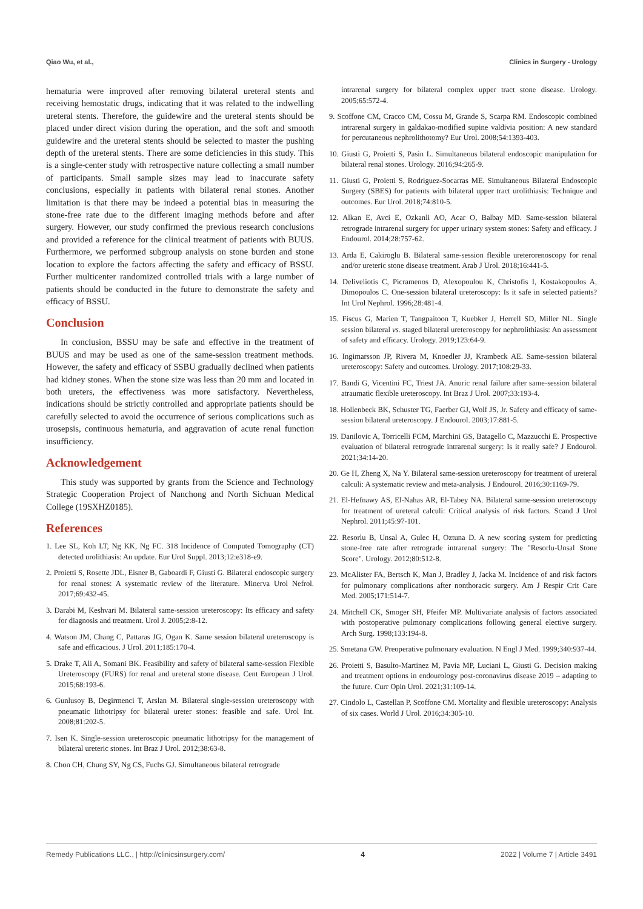Qiao Wu, et al., Clinics in Surgery - Urology
hematuria were improved after removing bilateral ureteral stents and receiving hemostatic drugs, indicating that it was related to the indwelling ureteral stents. Therefore, the guidewire and the ureteral stents should be placed under direct vision during the operation, and the soft and smooth guidewire and the ureteral stents should be selected to master the pushing depth of the ureteral stents. There are some deficiencies in this study. This is a single-center study with retrospective nature collecting a small number of participants. Small sample sizes may lead to inaccurate safety conclusions, especially in patients with bilateral renal stones. Another limitation is that there may be indeed a potential bias in measuring the stone-free rate due to the different imaging methods before and after surgery. However, our study confirmed the previous research conclusions and provided a reference for the clinical treatment of patients with BUUS. Furthermore, we performed subgroup analysis on stone burden and stone location to explore the factors affecting the safety and efficacy of BSSU. Further multicenter randomized controlled trials with a large number of patients should be conducted in the future to demonstrate the safety and efficacy of BSSU.
Conclusion
In conclusion, BSSU may be safe and effective in the treatment of BUUS and may be used as one of the same-session treatment methods. However, the safety and efficacy of SSBU gradually declined when patients had kidney stones. When the stone size was less than 20 mm and located in both ureters, the effectiveness was more satisfactory. Nevertheless, indications should be strictly controlled and appropriate patients should be carefully selected to avoid the occurrence of serious complications such as urosepsis, continuous hematuria, and aggravation of acute renal function insufficiency.
Acknowledgement
This study was supported by grants from the Science and Technology Strategic Cooperation Project of Nanchong and North Sichuan Medical College (19SXHZ0185).
References
1. Lee SL, Koh LT, Ng KK, Ng FC. 318 Incidence of Computed Tomography (CT) detected urolithiasis: An update. Eur Urol Suppl. 2013;12:e318-e9.
2. Proietti S, Rosette JDL, Eisner B, Gaboardi F, Giusti G. Bilateral endoscopic surgery for renal stones: A systematic review of the literature. Minerva Urol Nefrol. 2017;69:432-45.
3. Darabi M, Keshvari M. Bilateral same-session ureteroscopy: Its efficacy and safety for diagnosis and treatment. Urol J. 2005;2:8-12.
4. Watson JM, Chang C, Pattaras JG, Ogan K. Same session bilateral ureteroscopy is safe and efficacious. J Urol. 2011;185:170-4.
5. Drake T, Ali A, Somani BK. Feasibility and safety of bilateral same-session Flexible Ureteroscopy (FURS) for renal and ureteral stone disease. Cent European J Urol. 2015;68:193-6.
6. Gunlusoy B, Degirmenci T, Arslan M. Bilateral single-session ureteroscopy with pneumatic lithotripsy for bilateral ureter stones: feasible and safe. Urol Int. 2008;81:202-5.
7. Isen K. Single-session ureteroscopic pneumatic lithotripsy for the management of bilateral ureteric stones. Int Braz J Urol. 2012;38:63-8.
8. Chon CH, Chung SY, Ng CS, Fuchs GJ. Simultaneous bilateral retrograde
intrarenal surgery for bilateral complex upper tract stone disease. Urology. 2005;65:572-4.
9. Scoffone CM, Cracco CM, Cossu M, Grande S, Scarpa RM. Endoscopic combined intrarenal surgery in galdakao-modified supine valdivia position: A new standard for percutaneous nephrolithotomy? Eur Urol. 2008;54:1393-403.
10. Giusti G, Proietti S, Pasin L. Simultaneous bilateral endoscopic manipulation for bilateral renal stones. Urology. 2016;94:265-9.
11. Giusti G, Proietti S, Rodriguez-Socarras ME. Simultaneous Bilateral Endoscopic Surgery (SBES) for patients with bilateral upper tract urolithiasis: Technique and outcomes. Eur Urol. 2018;74:810-5.
12. Alkan E, Avci E, Ozkanli AO, Acar O, Balbay MD. Same-session bilateral retrograde intrarenal surgery for upper urinary system stones: Safety and efficacy. J Endourol. 2014;28:757-62.
13. Arda E, Cakiroglu B. Bilateral same-session flexible ureterorenoscopy for renal and/or ureteric stone disease treatment. Arab J Urol. 2018;16:441-5.
14. Deliveliotis C, Picramenos D, Alexopoulou K, Christofis I, Kostakopoulos A, Dimopoulos C. One-session bilateral ureteroscopy: Is it safe in selected patients? Int Urol Nephrol. 1996;28:481-4.
15. Fiscus G, Marien T, Tangpaitoon T, Kuebker J, Herrell SD, Miller NL. Single session bilateral vs. staged bilateral ureteroscopy for nephrolithiasis: An assessment of safety and efficacy. Urology. 2019;123:64-9.
16. Ingimarsson JP, Rivera M, Knoedler JJ, Krambeck AE. Same-session bilateral ureteroscopy: Safety and outcomes. Urology. 2017;108:29-33.
17. Bandi G, Vicentini FC, Triest JA. Anuric renal failure after same-session bilateral atraumatic flexible ureteroscopy. Int Braz J Urol. 2007;33:193-4.
18. Hollenbeck BK, Schuster TG, Faerber GJ, Wolf JS, Jr. Safety and efficacy of same-session bilateral ureteroscopy. J Endourol. 2003;17:881-5.
19. Danilovic A, Torricelli FCM, Marchini GS, Batagello C, Mazzucchi E. Prospective evaluation of bilateral retrograde intrarenal surgery: Is it really safe? J Endourol. 2021;34:14-20.
20. Ge H, Zheng X, Na Y. Bilateral same-session ureteroscopy for treatment of ureteral calculi: A systematic review and meta-analysis. J Endourol. 2016;30:1169-79.
21. El-Hefnawy AS, El-Nahas AR, El-Tabey NA. Bilateral same-session ureteroscopy for treatment of ureteral calculi: Critical analysis of risk factors. Scand J Urol Nephrol. 2011;45:97-101.
22. Resorlu B, Unsal A, Gulec H, Oztuna D. A new scoring system for predicting stone-free rate after retrograde intrarenal surgery: The "Resorlu-Unsal Stone Score". Urology. 2012;80:512-8.
23. McAlister FA, Bertsch K, Man J, Bradley J, Jacka M. Incidence of and risk factors for pulmonary complications after nonthoracic surgery. Am J Respir Crit Care Med. 2005;171:514-7.
24. Mitchell CK, Smoger SH, Pfeifer MP. Multivariate analysis of factors associated with postoperative pulmonary complications following general elective surgery. Arch Surg. 1998;133:194-8.
25. Smetana GW. Preoperative pulmonary evaluation. N Engl J Med. 1999;340:937-44.
26. Proietti S, Basulto-Martinez M, Pavia MP, Luciani L, Giusti G. Decision making and treatment options in endourology post-coronavirus disease 2019 – adapting to the future. Curr Opin Urol. 2021;31:109-14.
27. Cindolo L, Castellan P, Scoffone CM. Mortality and flexible ureteroscopy: Analysis of six cases. World J Urol. 2016;34:305-10.
Remedy Publications LLC., | http://clinicsinsurgery.com/ 4 2022 | Volume 7 | Article 3491